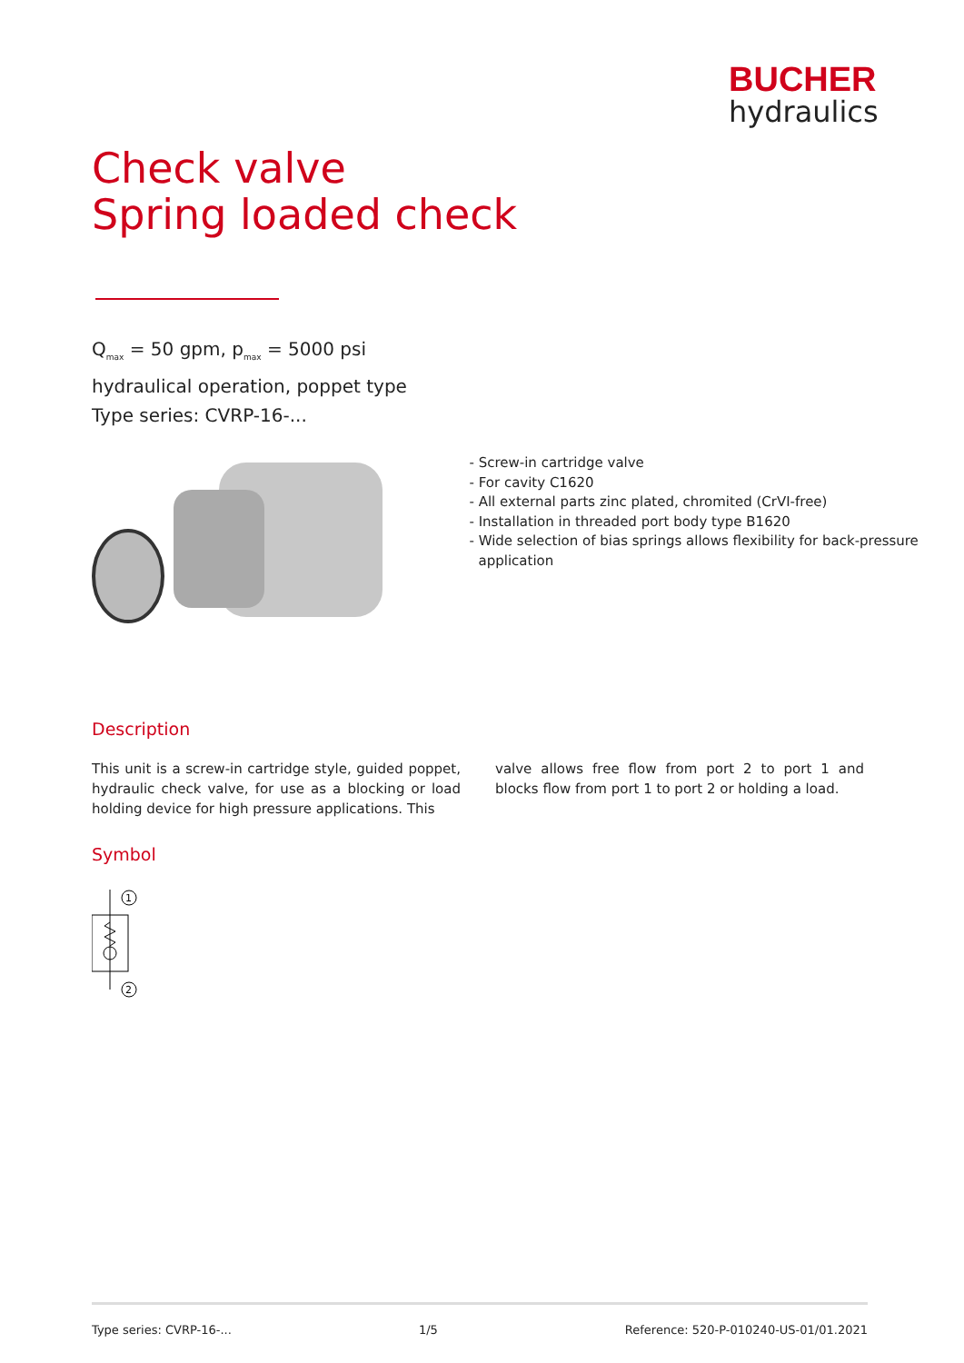BUCHER
hydraulics
Check valve
Spring loaded check
Q<sub>max</sub> = 50 gpm, p<sub>max</sub> = 5000 psi
hydraulical operation, poppet type
Type series: CVRP-16-...
- Screw-in cartridge valve
- For cavity C1620
- All external parts zinc plated, chromited (CrVI-free)
- Installation in threaded port body type B1620
- Wide selection of bias springs allows flexibility for back-pressure application
Description
This unit is a screw-in cartridge style, guided poppet, hydraulic check valve, for use as a blocking or load holding device for high pressure applications. This
valve allows free flow from port 2 to port 1 and blocks flow from port 1 to port 2 or holding a load.
Symbol
1
2
Type series: CVRP-16-... 1/5 Reference: 520-P-010240-US-01/01.2021